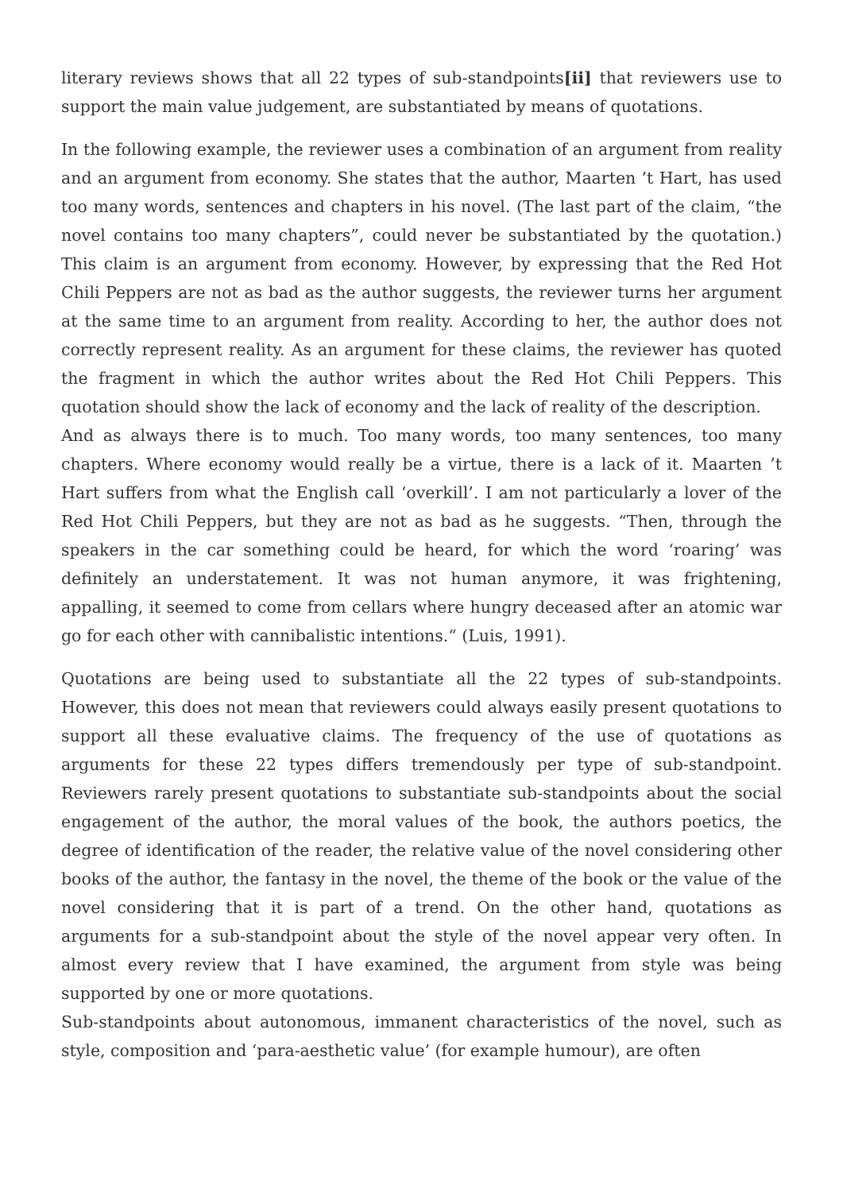literary reviews shows that all 22 types of sub-standpoints[ii] that reviewers use to support the main value judgement, are substantiated by means of quotations.
In the following example, the reviewer uses a combination of an argument from reality and an argument from economy. She states that the author, Maarten ’t Hart, has used too many words, sentences and chapters in his novel. (The last part of the claim, “the novel contains too many chapters”, could never be substantiated by the quotation.) This claim is an argument from economy. However, by expressing that the Red Hot Chili Peppers are not as bad as the author suggests, the reviewer turns her argument at the same time to an argument from reality. According to her, the author does not correctly represent reality. As an argument for these claims, the reviewer has quoted the fragment in which the author writes about the Red Hot Chili Peppers. This quotation should show the lack of economy and the lack of reality of the description.
And as always there is to much. Too many words, too many sentences, too many chapters. Where economy would really be a virtue, there is a lack of it. Maarten ’t Hart suffers from what the English call ‘overkill’. I am not particularly a lover of the Red Hot Chili Peppers, but they are not as bad as he suggests. “Then, through the speakers in the car something could be heard, for which the word ‘roaring’ was definitely an understatement. It was not human anymore, it was frightening, appalling, it seemed to come from cellars where hungry deceased after an atomic war go for each other with cannibalistic intentions.“ (Luis, 1991).
Quotations are being used to substantiate all the 22 types of sub-standpoints. However, this does not mean that reviewers could always easily present quotations to support all these evaluative claims. The frequency of the use of quotations as arguments for these 22 types differs tremendously per type of sub-standpoint. Reviewers rarely present quotations to substantiate sub-standpoints about the social engagement of the author, the moral values of the book, the authors poetics, the degree of identification of the reader, the relative value of the novel considering other books of the author, the fantasy in the novel, the theme of the book or the value of the novel considering that it is part of a trend. On the other hand, quotations as arguments for a sub-standpoint about the style of the novel appear very often. In almost every review that I have examined, the argument from style was being supported by one or more quotations.
Sub-standpoints about autonomous, immanent characteristics of the novel, such as style, composition and ‘para-aesthetic value’ (for example humour), are often